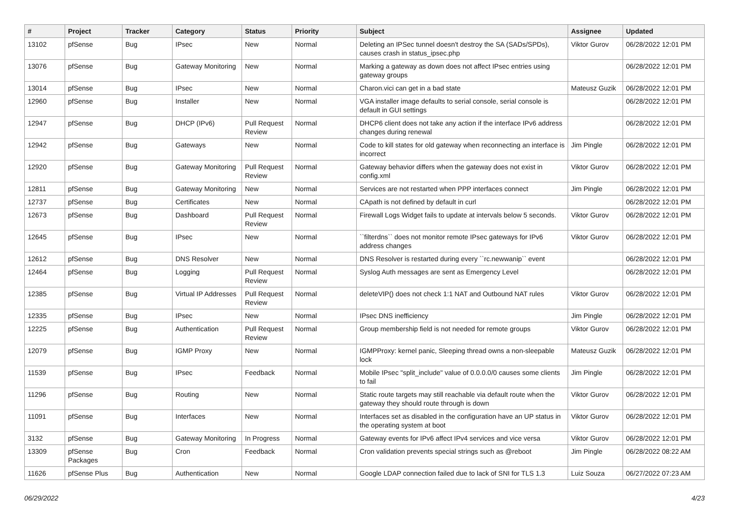| # | Project | Tracker | Category | Status | Priority | Subject | Assignee | Updated |
| --- | --- | --- | --- | --- | --- | --- | --- | --- |
| 13102 | pfSense | Bug | IPsec | New | Normal | Deleting an IPSec tunnel doesn't destroy the SA (SADs/SPDs), causes crash in status_ipsec.php | Viktor Gurov | 06/28/2022 12:01 PM |
| 13076 | pfSense | Bug | Gateway Monitoring | New | Normal | Marking a gateway as down does not affect IPsec entries using gateway groups | | 06/28/2022 12:01 PM |
| 13014 | pfSense | Bug | IPsec | New | Normal | Charon.vici can get in a bad state | Mateusz Guzik | 06/28/2022 12:01 PM |
| 12960 | pfSense | Bug | Installer | New | Normal | VGA installer image defaults to serial console, serial console is default in GUI settings | | 06/28/2022 12:01 PM |
| 12947 | pfSense | Bug | DHCP (IPv6) | Pull Request Review | Normal | DHCP6 client does not take any action if the interface IPv6 address changes during renewal | | 06/28/2022 12:01 PM |
| 12942 | pfSense | Bug | Gateways | New | Normal | Code to kill states for old gateway when reconnecting an interface is incorrect | Jim Pingle | 06/28/2022 12:01 PM |
| 12920 | pfSense | Bug | Gateway Monitoring | Pull Request Review | Normal | Gateway behavior differs when the gateway does not exist in config.xml | Viktor Gurov | 06/28/2022 12:01 PM |
| 12811 | pfSense | Bug | Gateway Monitoring | New | Normal | Services are not restarted when PPP interfaces connect | Jim Pingle | 06/28/2022 12:01 PM |
| 12737 | pfSense | Bug | Certificates | New | Normal | CApath is not defined by default in curl | | 06/28/2022 12:01 PM |
| 12673 | pfSense | Bug | Dashboard | Pull Request Review | Normal | Firewall Logs Widget fails to update at intervals below 5 seconds. | Viktor Gurov | 06/28/2022 12:01 PM |
| 12645 | pfSense | Bug | IPsec | New | Normal | ``filterdns`` does not monitor remote IPsec gateways for IPv6 address changes | Viktor Gurov | 06/28/2022 12:01 PM |
| 12612 | pfSense | Bug | DNS Resolver | New | Normal | DNS Resolver is restarted during every ``rc.newwanip`` event | | 06/28/2022 12:01 PM |
| 12464 | pfSense | Bug | Logging | Pull Request Review | Normal | Syslog Auth messages are sent as Emergency Level | | 06/28/2022 12:01 PM |
| 12385 | pfSense | Bug | Virtual IP Addresses | Pull Request Review | Normal | deleteVIP() does not check 1:1 NAT and Outbound NAT rules | Viktor Gurov | 06/28/2022 12:01 PM |
| 12335 | pfSense | Bug | IPsec | New | Normal | IPsec DNS inefficiency | Jim Pingle | 06/28/2022 12:01 PM |
| 12225 | pfSense | Bug | Authentication | Pull Request Review | Normal | Group membership field is not needed for remote groups | Viktor Gurov | 06/28/2022 12:01 PM |
| 12079 | pfSense | Bug | IGMP Proxy | New | Normal | IGMPProxy: kernel panic, Sleeping thread owns a non-sleepable lock | Mateusz Guzik | 06/28/2022 12:01 PM |
| 11539 | pfSense | Bug | IPsec | Feedback | Normal | Mobile IPsec "split_include" value of 0.0.0.0/0 causes some clients to fail | Jim Pingle | 06/28/2022 12:01 PM |
| 11296 | pfSense | Bug | Routing | New | Normal | Static route targets may still reachable via default route when the gateway they should route through is down | Viktor Gurov | 06/28/2022 12:01 PM |
| 11091 | pfSense | Bug | Interfaces | New | Normal | Interfaces set as disabled in the configuration have an UP status in the operating system at boot | Viktor Gurov | 06/28/2022 12:01 PM |
| 3132 | pfSense | Bug | Gateway Monitoring | In Progress | Normal | Gateway events for IPv6 affect IPv4 services and vice versa | Viktor Gurov | 06/28/2022 12:01 PM |
| 13309 | pfSense Packages | Bug | Cron | Feedback | Normal | Cron validation prevents special strings such as @reboot | Jim Pingle | 06/28/2022 08:22 AM |
| 11626 | pfSense Plus | Bug | Authentication | New | Normal | Google LDAP connection failed due to lack of SNI for TLS 1.3 | Luiz Souza | 06/27/2022 07:23 AM |
06/29/2022 4/23